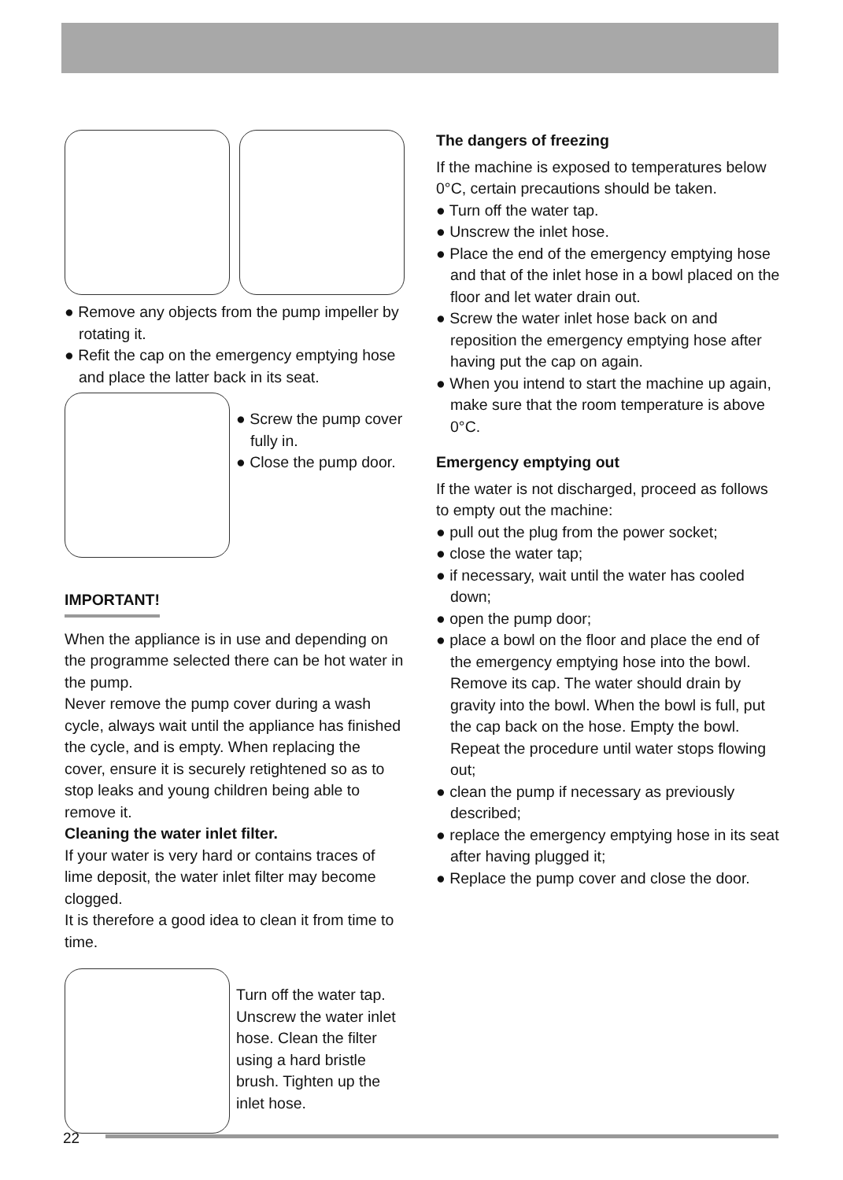● Remove any objects from the pump impeller by rotating it.
● Refit the cap on the emergency emptying hose and place the latter back in its seat.
● Screw the pump cover fully in.
● Close the pump door.
IMPORTANT!
When the appliance is in use and depending on the programme selected there can be hot water in the pump.
Never remove the pump cover during a wash cycle, always wait until the appliance has finished the cycle, and is empty. When replacing the cover, ensure it is securely retightened so as to stop leaks and young children being able to remove it.
Cleaning the water inlet filter.
If your water is very hard or contains traces of lime deposit, the water inlet filter may become clogged.
It is therefore a good idea to clean it from time to time.
Turn off the water tap. Unscrew the water inlet hose. Clean the filter using a hard bristle brush. Tighten up the inlet hose.
The dangers of freezing
If the machine is exposed to temperatures below 0°C, certain precautions should be taken.
● Turn off the water tap.
● Unscrew the inlet hose.
● Place the end of the emergency emptying hose and that of the inlet hose in a bowl placed on the floor and let water drain out.
● Screw the water inlet hose back on and reposition the emergency emptying hose after having put the cap on again.
● When you intend to start the machine up again, make sure that the room temperature is above 0°C.
Emergency emptying out
If the water is not discharged, proceed as follows to empty out the machine:
● pull out the plug from the power socket;
● close the water tap;
● if necessary, wait until the water has cooled down;
● open the pump door;
● place a bowl on the floor and place the end of the emergency emptying hose into the bowl. Remove its cap. The water should drain by gravity into the bowl. When the bowl is full, put the cap back on the hose. Empty the bowl. Repeat the procedure until water stops flowing out;
● clean the pump if necessary as previously described;
● replace the emergency emptying hose in its seat after having plugged it;
● Replace the pump cover and close the door.
22